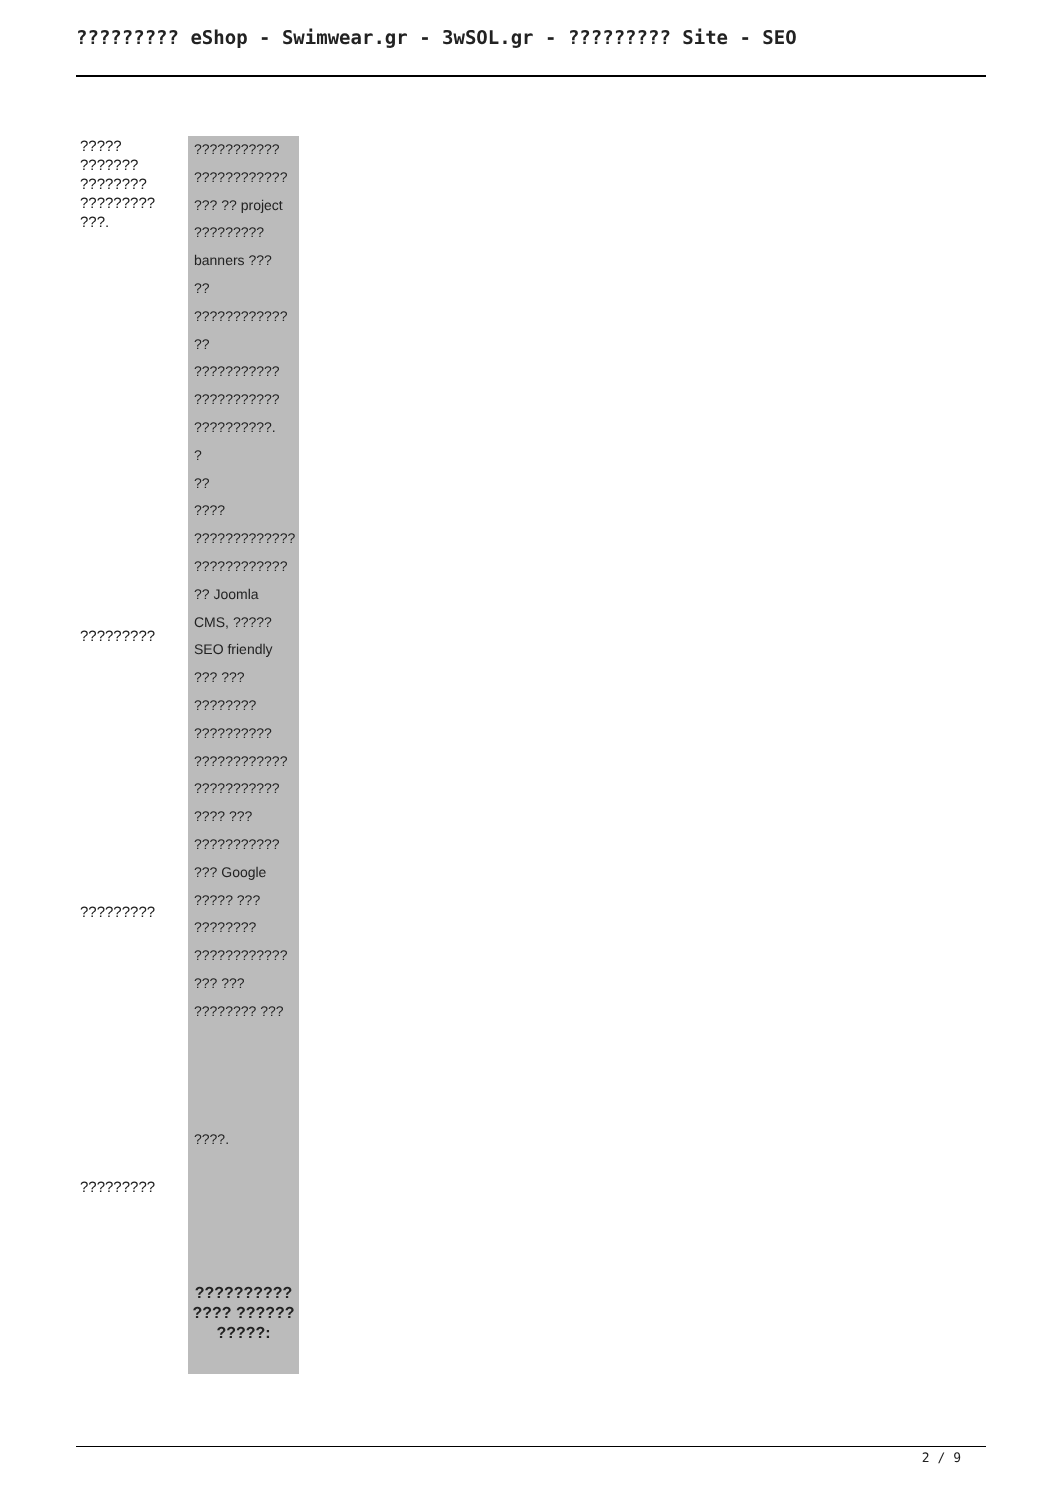????????? eShop - Swimwear.gr - 3wSOL.gr - ????????? Site - SEO
?????
???????
????????
?????????
???.
?????????
?????????
?????????
???????????
????????????
??? ?? project
?????????
banners ???
??
????????????
??
???????????
???????????
??????????.
?
??
????
?????????????
????????????
?? Joomla
CMS, ?????
SEO friendly
??? ???
????????
??????????
????????????
???????????
???? ???
???????????
??? Google
????? ???
????????
????????????
??? ???
???????? ???
????.
??????????
???? ??????
?????:
2 / 9